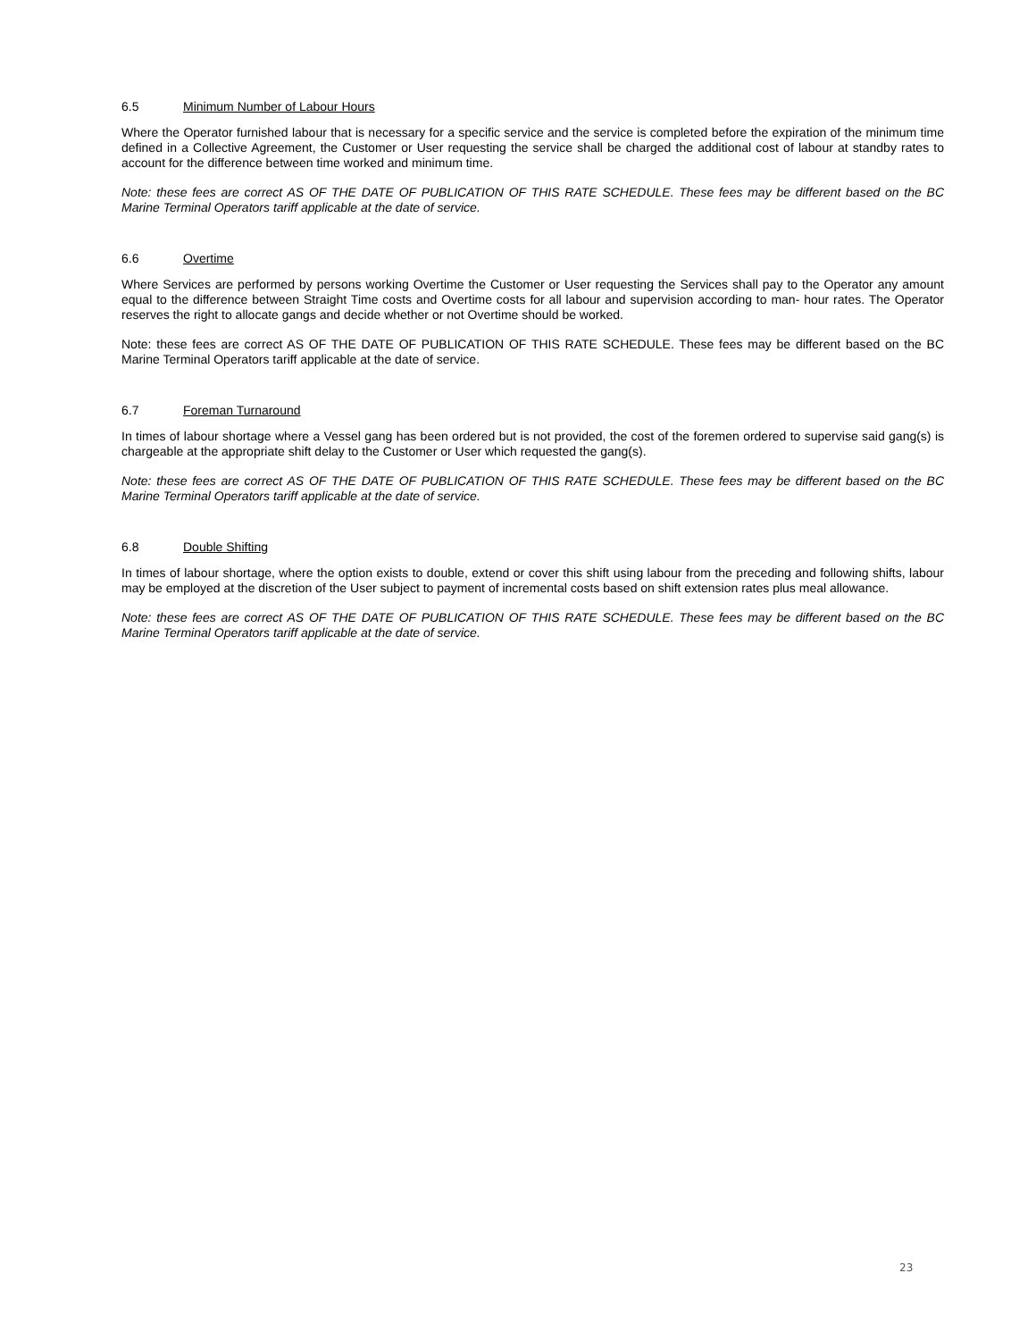6.5 Minimum Number of Labour Hours
Where the Operator furnished labour that is necessary for a specific service and the service is completed before the expiration of the minimum time defined in a Collective Agreement, the Customer or User requesting the service shall be charged the additional cost of labour at standby rates to account for the difference between time worked and minimum time.
Note: these fees are correct AS OF THE DATE OF PUBLICATION OF THIS RATE SCHEDULE. These fees may be different based on the BC Marine Terminal Operators tariff applicable at the date of service.
6.6 Overtime
Where Services are performed by persons working Overtime the Customer or User requesting the Services shall pay to the Operator any amount equal to the difference between Straight Time costs and Overtime costs for all labour and supervision according to man- hour rates. The Operator reserves the right to allocate gangs and decide whether or not Overtime should be worked.
Note: these fees are correct AS OF THE DATE OF PUBLICATION OF THIS RATE SCHEDULE. These fees may be different based on the BC Marine Terminal Operators tariff applicable at the date of service.
6.7 Foreman Turnaround
In times of labour shortage where a Vessel gang has been ordered but is not provided, the cost of the foremen ordered to supervise said gang(s) is chargeable at the appropriate shift delay to the Customer or User which requested the gang(s).
Note: these fees are correct AS OF THE DATE OF PUBLICATION OF THIS RATE SCHEDULE. These fees may be different based on the BC Marine Terminal Operators tariff applicable at the date of service.
6.8 Double Shifting
In times of labour shortage, where the option exists to double, extend or cover this shift using labour from the preceding and following shifts, labour may be employed at the discretion of the User subject to payment of incremental costs based on shift extension rates plus meal allowance.
Note: these fees are correct AS OF THE DATE OF PUBLICATION OF THIS RATE SCHEDULE. These fees may be different based on the BC Marine Terminal Operators tariff applicable at the date of service.
23